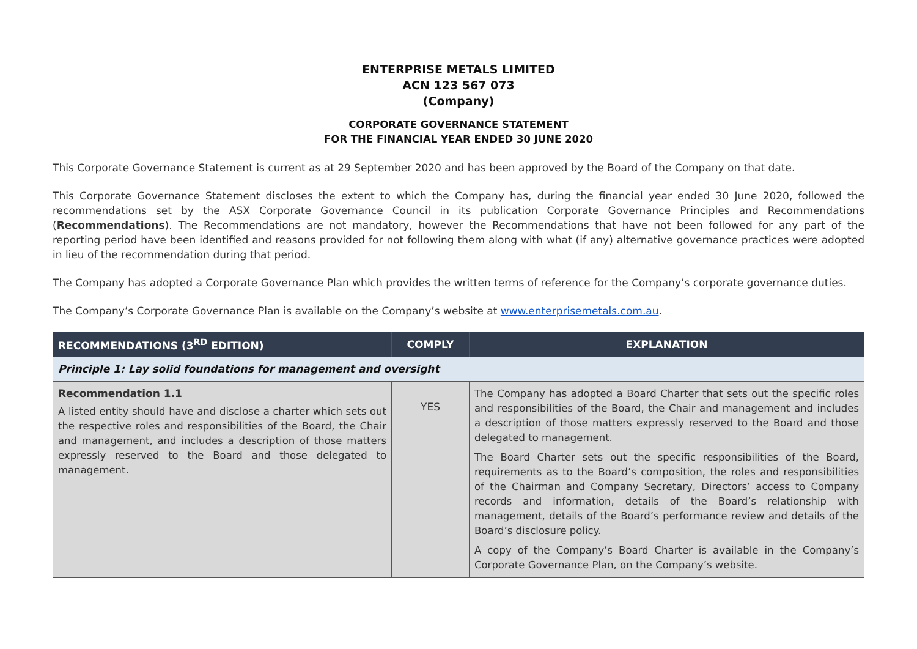ENTERPRISE METALS LIMITED
ACN 123 567 073
(Company)
CORPORATE GOVERNANCE STATEMENT
FOR THE FINANCIAL YEAR ENDED 30 JUNE 2020
This Corporate Governance Statement is current as at 29 September 2020 and has been approved by the Board of the Company on that date.
This Corporate Governance Statement discloses the extent to which the Company has, during the financial year ended 30 June 2020, followed the recommendations set by the ASX Corporate Governance Council in its publication Corporate Governance Principles and Recommendations (Recommendations). The Recommendations are not mandatory, however the Recommendations that have not been followed for any part of the reporting period have been identified and reasons provided for not following them along with what (if any) alternative governance practices were adopted in lieu of the recommendation during that period.
The Company has adopted a Corporate Governance Plan which provides the written terms of reference for the Company’s corporate governance duties.
The Company’s Corporate Governance Plan is available on the Company’s website at www.enterprisemetals.com.au.
| RECOMMENDATIONS (3<sup>RD</sup> EDITION) | COMPLY | EXPLANATION |
| --- | --- | --- |
| Principle 1: Lay solid foundations for management and oversight | | |
| Recommendation 1.1 A listed entity should have and disclose a charter which sets out the respective roles and responsibilities of the Board, the Chair and management, and includes a description of those matters expressly reserved to the Board and those delegated to management. | YES | The Company has adopted a Board Charter that sets out the specific roles and responsibilities of the Board, the Chair and management and includes a description of those matters expressly reserved to the Board and those delegated to management. The Board Charter sets out the specific responsibilities of the Board, requirements as to the Board’s composition, the roles and responsibilities of the Chairman and Company Secretary, Directors’ access to Company records and information, details of the Board’s relationship with management, details of the Board’s performance review and details of the Board’s disclosure policy. A copy of the Company’s Board Charter is available in the Company’s Corporate Governance Plan, on the Company’s website. |